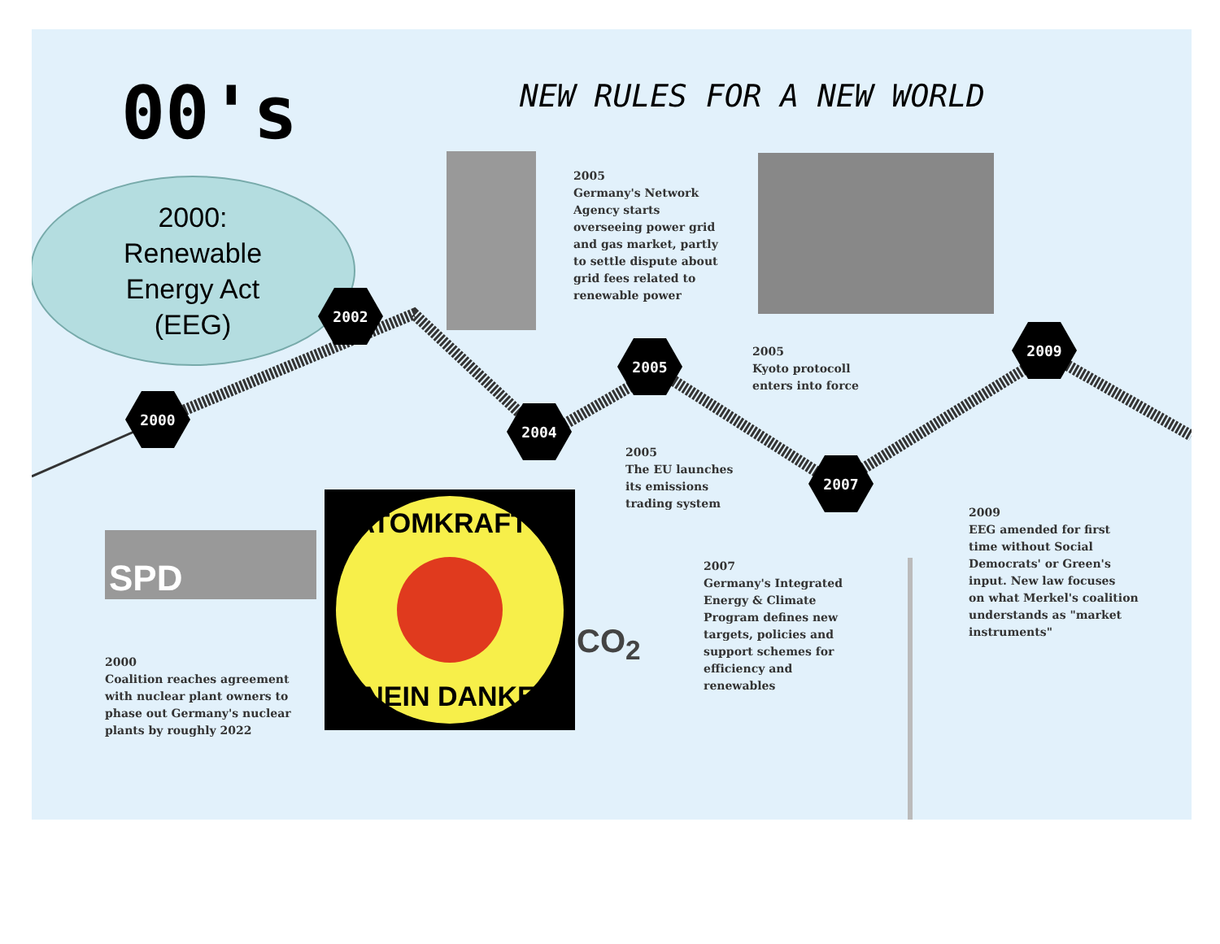00's NEW RULES FOR A NEW WORLD
2000:
Renewable
Energy Act
(EEG)
2005
Germany's Network
Agency starts
overseeing power grid
and gas market, partly
to settle dispute about
grid fees related to
renewable power
2005
Kyoto protocoll
enters into force
2005
The EU launches
its emissions
trading system
2009
EEG amended for first
time without Social
Democrats' or Green's
input. New law focuses
on what Merkel's coalition
understands as "market
instruments"
2007
Germany's Integrated
Energy & Climate
Program defines new
targets, policies and
support schemes for
efficiency and
renewables
2000
Coalition reaches agreement
with nuclear plant owners to
phase out Germany's nuclear
plants by roughly 2022
SPD
2000
2002
2004
2005
2007
2009
ATOMKRAFT?
NEIN DANKE
CO<sub>2</sub>